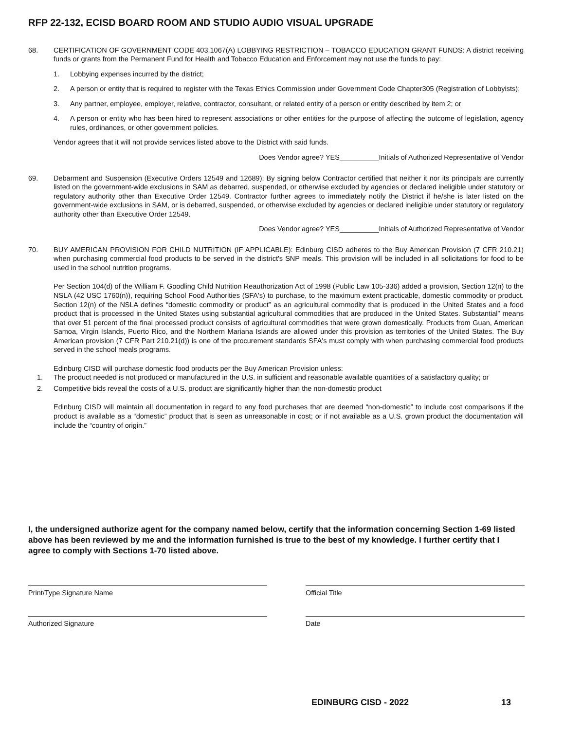RFP 22-132, ECISD BOARD ROOM AND STUDIO AUDIO VISUAL UPGRADE
68. CERTIFICATION OF GOVERNMENT CODE 403.1067(A) LOBBYING RESTRICTION – TOBACCO EDUCATION GRANT FUNDS: A district receiving funds or grants from the Permanent Fund for Health and Tobacco Education and Enforcement may not use the funds to pay:
1. Lobbying expenses incurred by the district;
2. A person or entity that is required to register with the Texas Ethics Commission under Government Code Chapter305 (Registration of Lobbyists);
3. Any partner, employee, employer, relative, contractor, consultant, or related entity of a person or entity described by item 2; or
4. A person or entity who has been hired to represent associations or other entities for the purpose of affecting the outcome of legislation, agency rules, ordinances, or other government policies.
Vendor agrees that it will not provide services listed above to the District with said funds.
Does Vendor agree? YES__________Initials of Authorized Representative of Vendor
69. Debarment and Suspension (Executive Orders 12549 and 12689): By signing below Contractor certified that neither it nor its principals are currently listed on the government-wide exclusions in SAM as debarred, suspended, or otherwise excluded by agencies or declared ineligible under statutory or regulatory authority other than Executive Order 12549. Contractor further agrees to immediately notify the District if he/she is later listed on the government-wide exclusions in SAM, or is debarred, suspended, or otherwise excluded by agencies or declared ineligible under statutory or regulatory authority other than Executive Order 12549.
Does Vendor agree? YES__________Initials of Authorized Representative of Vendor
70. BUY AMERICAN PROVISION FOR CHILD NUTRITION (IF APPLICABLE): Edinburg CISD adheres to the Buy American Provision (7 CFR 210.21) when purchasing commercial food products to be served in the district's SNP meals. This provision will be included in all solicitations for food to be used in the school nutrition programs.
Per Section 104(d) of the William F. Goodling Child Nutrition Reauthorization Act of 1998 (Public Law 105-336) added a provision, Section 12(n) to the NSLA (42 USC 1760(n)), requiring School Food Authorities (SFA's) to purchase, to the maximum extent practicable, domestic commodity or product. Section 12(n) of the NSLA defines “domestic commodity or product” as an agricultural commodity that is produced in the United States and a food product that is processed in the United States using substantial agricultural commodities that are produced in the United States. Substantial” means that over 51 percent of the final processed product consists of agricultural commodities that were grown domestically. Products from Guan, American Samoa, Virgin Islands, Puerto Rico, and the Northern Mariana Islands are allowed under this provision as territories of the United States. The Buy American provision (7 CFR Part 210.21(d)) is one of the procurement standards SFA's must comply with when purchasing commercial food products served in the school meals programs.
Edinburg CISD will purchase domestic food products per the Buy American Provision unless:
1. The product needed is not produced or manufactured in the U.S. in sufficient and reasonable available quantities of a satisfactory quality; or
2. Competitive bids reveal the costs of a U.S. product are significantly higher than the non-domestic product
Edinburg CISD will maintain all documentation in regard to any food purchases that are deemed “non-domestic” to include cost comparisons if the product is available as a “domestic” product that is seen as unreasonable in cost; or if not available as a U.S. grown product the documentation will include the “country of origin.”
I, the undersigned authorize agent for the company named below, certify that the information concerning Section 1-69 listed above has been reviewed by me and the information furnished is true to the best of my knowledge. I further certify that I agree to comply with Sections 1-70 listed above.
Print/Type Signature Name
Official Title
Authorized Signature
Date
EDINBURG CISD - 2022 13